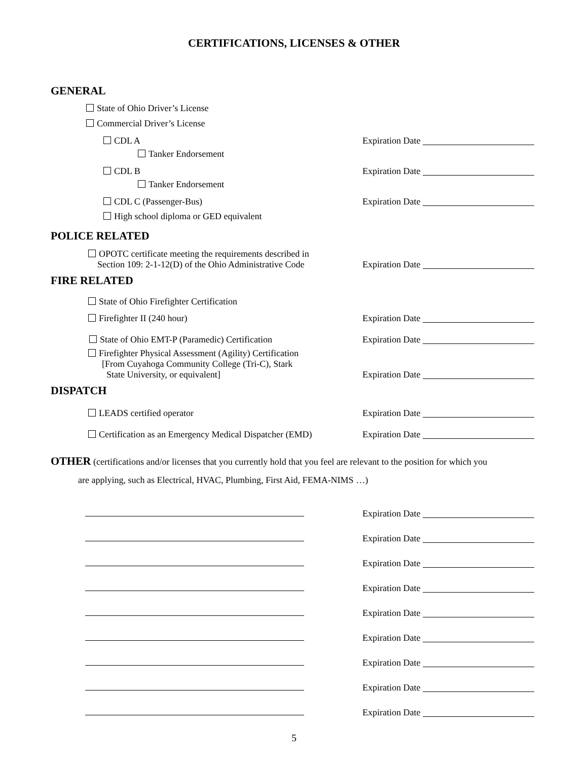CERTIFICATIONS, LICENSES & OTHER
GENERAL
State of Ohio Driver’s License
Commercial Driver’s License
CDL A
Expiration Date
Tanker Endorsement
CDL B
Expiration Date
Tanker Endorsement
CDL C (Passenger-Bus)
Expiration Date
High school diploma or GED equivalent
POLICE RELATED
OPOTC certificate meeting the requirements described in
Section 109: 2-1-12(D) of the Ohio Administrative Code
Expiration Date
FIRE RELATED
State of Ohio Firefighter Certification
Firefighter II (240 hour)
Expiration Date
State of Ohio EMT-P (Paramedic) Certification
Expiration Date
Firefighter Physical Assessment (Agility) Certification
[From Cuyahoga Community College (Tri-C), Stark
State University, or equivalent]
Expiration Date
DISPATCH
LEADS certified operator
Expiration Date
Certification as an Emergency Medical Dispatcher (EMD)
Expiration Date
OTHER (certifications and/or licenses that you currently hold that you feel are relevant to the position for which you
are applying, such as Electrical, HVAC, Plumbing, First Aid, FEMA-NIMS …)
Expiration Date
Expiration Date
Expiration Date
Expiration Date
Expiration Date
Expiration Date
Expiration Date
Expiration Date
Expiration Date
5